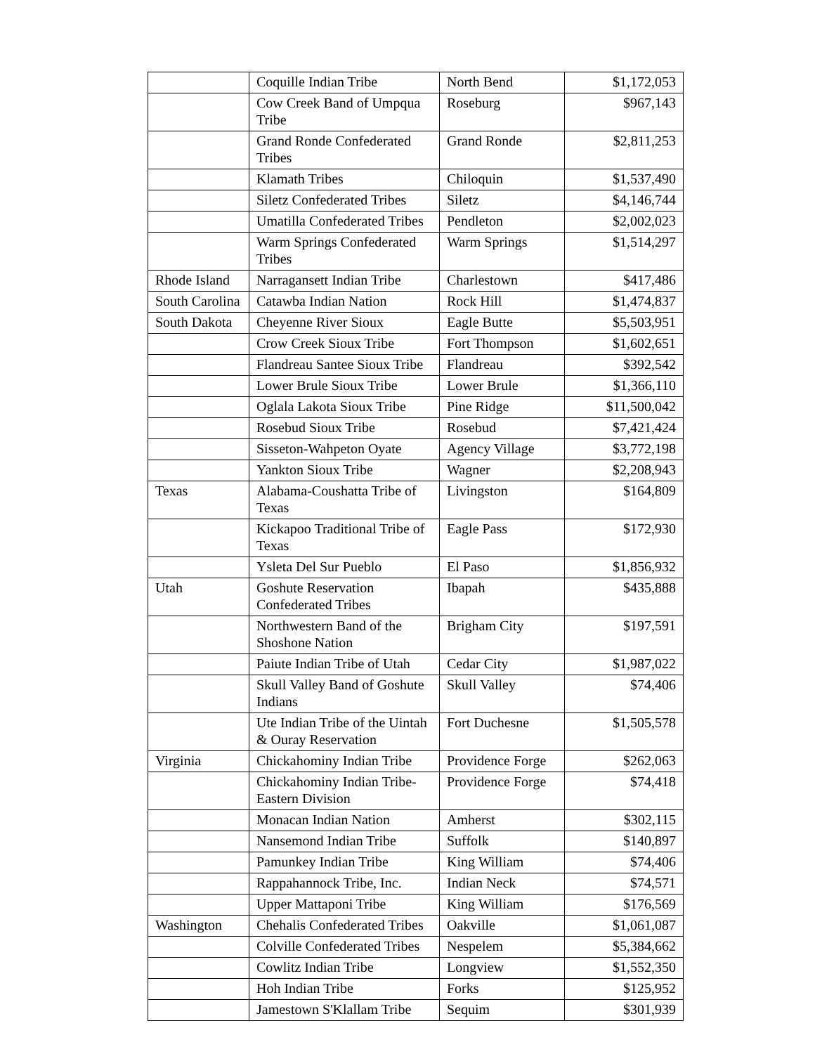| | Coquille Indian Tribe | North Bend | $1,172,053 |
| | Cow Creek Band of Umpqua Tribe | Roseburg | $967,143 |
| | Grand Ronde Confederated Tribes | Grand Ronde | $2,811,253 |
| | Klamath Tribes | Chiloquin | $1,537,490 |
| | Siletz Confederated Tribes | Siletz | $4,146,744 |
| | Umatilla Confederated Tribes | Pendleton | $2,002,023 |
| | Warm Springs Confederated Tribes | Warm Springs | $1,514,297 |
| Rhode Island | Narragansett Indian Tribe | Charlestown | $417,486 |
| South Carolina | Catawba Indian Nation | Rock Hill | $1,474,837 |
| South Dakota | Cheyenne River Sioux | Eagle Butte | $5,503,951 |
| | Crow Creek Sioux Tribe | Fort Thompson | $1,602,651 |
| | Flandreau Santee Sioux Tribe | Flandreau | $392,542 |
| | Lower Brule Sioux Tribe | Lower Brule | $1,366,110 |
| | Oglala Lakota Sioux Tribe | Pine Ridge | $11,500,042 |
| | Rosebud Sioux Tribe | Rosebud | $7,421,424 |
| | Sisseton-Wahpeton Oyate | Agency Village | $3,772,198 |
| | Yankton Sioux Tribe | Wagner | $2,208,943 |
| Texas | Alabama-Coushatta Tribe of Texas | Livingston | $164,809 |
| | Kickapoo Traditional Tribe of Texas | Eagle Pass | $172,930 |
| | Ysleta Del Sur Pueblo | El Paso | $1,856,932 |
| Utah | Goshute Reservation Confederated Tribes | Ibapah | $435,888 |
| | Northwestern Band of the Shoshone Nation | Brigham City | $197,591 |
| | Paiute Indian Tribe of Utah | Cedar City | $1,987,022 |
| | Skull Valley Band of Goshute Indians | Skull Valley | $74,406 |
| | Ute Indian Tribe of the Uintah & Ouray Reservation | Fort Duchesne | $1,505,578 |
| Virginia | Chickahominy Indian Tribe | Providence Forge | $262,063 |
| | Chickahominy Indian Tribe-Eastern Division | Providence Forge | $74,418 |
| | Monacan Indian Nation | Amherst | $302,115 |
| | Nansemond Indian Tribe | Suffolk | $140,897 |
| | Pamunkey Indian Tribe | King William | $74,406 |
| | Rappahannock Tribe, Inc. | Indian Neck | $74,571 |
| | Upper Mattaponi Tribe | King William | $176,569 |
| Washington | Chehalis Confederated Tribes | Oakville | $1,061,087 |
| | Colville Confederated Tribes | Nespelem | $5,384,662 |
| | Cowlitz Indian Tribe | Longview | $1,552,350 |
| | Hoh Indian Tribe | Forks | $125,952 |
| | Jamestown S'Klallam Tribe | Sequim | $301,939 |